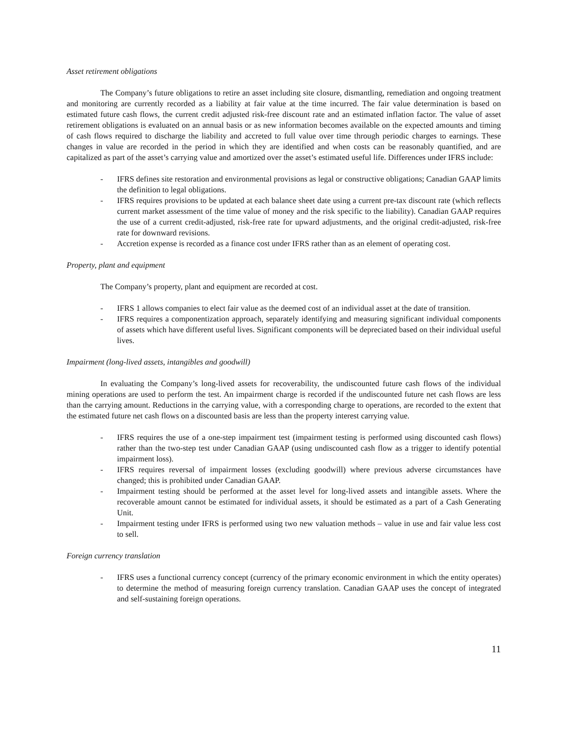Asset retirement obligations
The Company’s future obligations to retire an asset including site closure, dismantling, remediation and ongoing treatment and monitoring are currently recorded as a liability at fair value at the time incurred. The fair value determination is based on estimated future cash flows, the current credit adjusted risk-free discount rate and an estimated inflation factor. The value of asset retirement obligations is evaluated on an annual basis or as new information becomes available on the expected amounts and timing of cash flows required to discharge the liability and accreted to full value over time through periodic charges to earnings. These changes in value are recorded in the period in which they are identified and when costs can be reasonably quantified, and are capitalized as part of the asset’s carrying value and amortized over the asset’s estimated useful life. Differences under IFRS include:
- IFRS defines site restoration and environmental provisions as legal or constructive obligations; Canadian GAAP limits the definition to legal obligations.
- IFRS requires provisions to be updated at each balance sheet date using a current pre-tax discount rate (which reflects current market assessment of the time value of money and the risk specific to the liability). Canadian GAAP requires the use of a current credit-adjusted, risk-free rate for upward adjustments, and the original credit-adjusted, risk-free rate for downward revisions.
- Accretion expense is recorded as a finance cost under IFRS rather than as an element of operating cost.
Property, plant and equipment
The Company’s property, plant and equipment are recorded at cost.
- IFRS 1 allows companies to elect fair value as the deemed cost of an individual asset at the date of transition.
- IFRS requires a componentization approach, separately identifying and measuring significant individual components of assets which have different useful lives. Significant components will be depreciated based on their individual useful lives.
Impairment (long-lived assets, intangibles and goodwill)
In evaluating the Company’s long-lived assets for recoverability, the undiscounted future cash flows of the individual mining operations are used to perform the test. An impairment charge is recorded if the undiscounted future net cash flows are less than the carrying amount. Reductions in the carrying value, with a corresponding charge to operations, are recorded to the extent that the estimated future net cash flows on a discounted basis are less than the property interest carrying value.
- IFRS requires the use of a one-step impairment test (impairment testing is performed using discounted cash flows) rather than the two-step test under Canadian GAAP (using undiscounted cash flow as a trigger to identify potential impairment loss).
- IFRS requires reversal of impairment losses (excluding goodwill) where previous adverse circumstances have changed; this is prohibited under Canadian GAAP.
- Impairment testing should be performed at the asset level for long-lived assets and intangible assets. Where the recoverable amount cannot be estimated for individual assets, it should be estimated as a part of a Cash Generating Unit.
- Impairment testing under IFRS is performed using two new valuation methods – value in use and fair value less cost to sell.
Foreign currency translation
- IFRS uses a functional currency concept (currency of the primary economic environment in which the entity operates) to determine the method of measuring foreign currency translation. Canadian GAAP uses the concept of integrated and self-sustaining foreign operations.
11